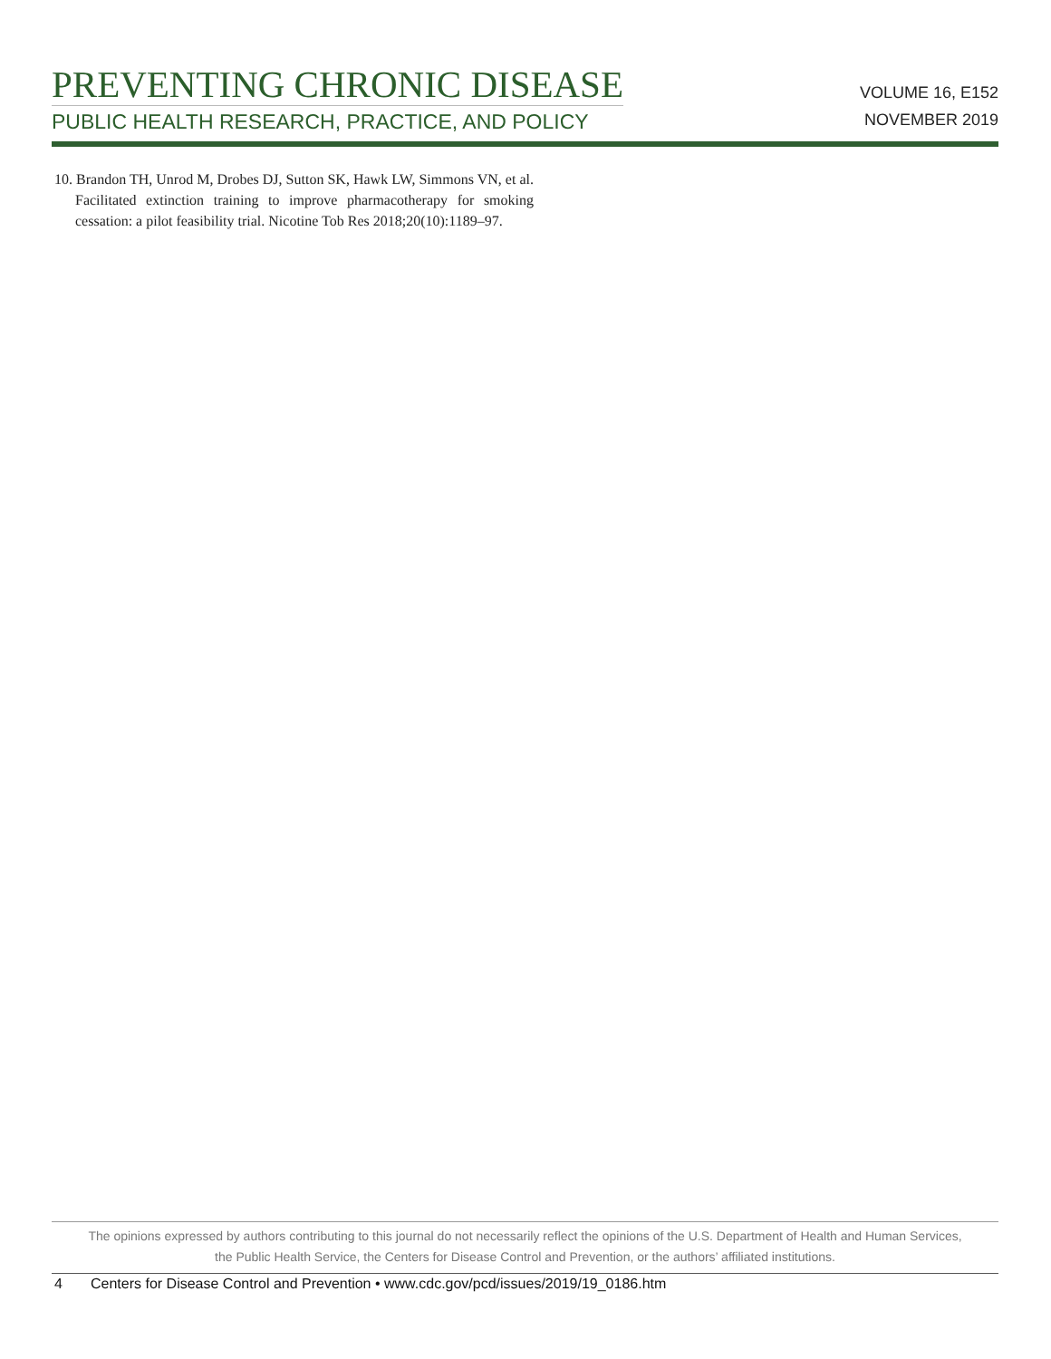PREVENTING CHRONIC DISEASE
PUBLIC HEALTH RESEARCH, PRACTICE, AND POLICY
VOLUME 16, E152
NOVEMBER 2019
10. Brandon TH, Unrod M, Drobes DJ, Sutton SK, Hawk LW, Simmons VN, et al. Facilitated extinction training to improve pharmacotherapy for smoking cessation: a pilot feasibility trial. Nicotine Tob Res 2018;20(10):1189–97.
The opinions expressed by authors contributing to this journal do not necessarily reflect the opinions of the U.S. Department of Health and Human Services,
the Public Health Service, the Centers for Disease Control and Prevention, or the authors’ affiliated institutions.
4 Centers for Disease Control and Prevention • www.cdc.gov/pcd/issues/2019/19_0186.htm